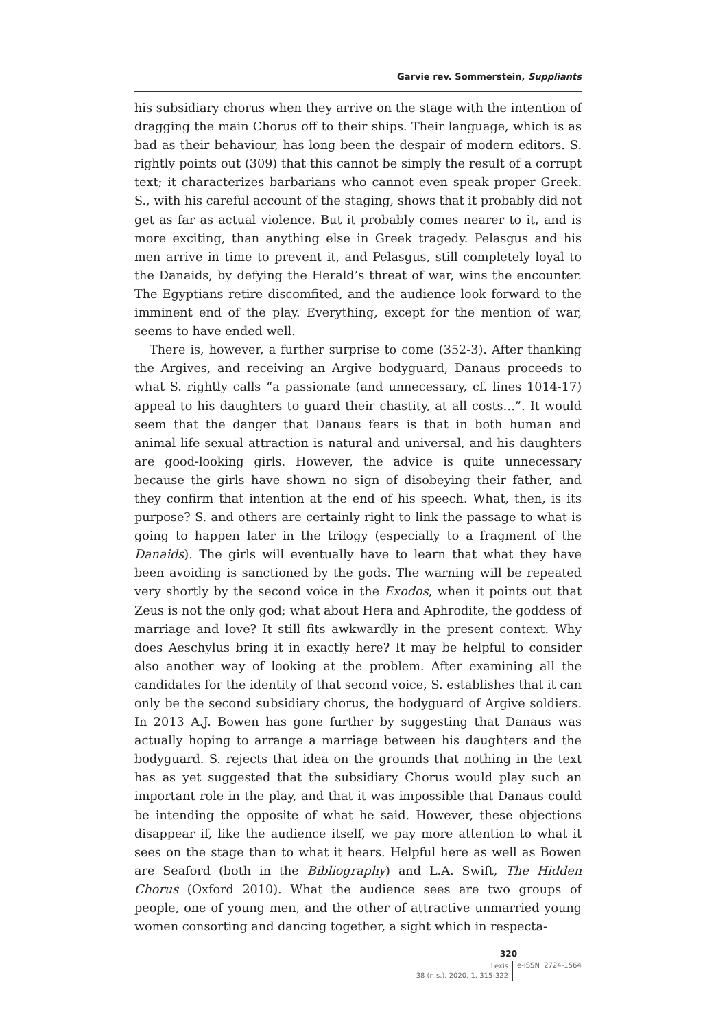Garvie rev. Sommerstein, Suppliants
his subsidiary chorus when they arrive on the stage with the intention of dragging the main Chorus off to their ships. Their language, which is as bad as their behaviour, has long been the despair of modern editors. S. rightly points out (309) that this cannot be simply the result of a corrupt text; it characterizes barbarians who cannot even speak proper Greek. S., with his careful account of the staging, shows that it probably did not get as far as actual violence. But it probably comes nearer to it, and is more exciting, than anything else in Greek tragedy. Pelasgus and his men arrive in time to prevent it, and Pelasgus, still completely loyal to the Danaids, by defying the Herald’s threat of war, wins the encounter. The Egyptians retire discomfited, and the audience look forward to the imminent end of the play. Everything, except for the mention of war, seems to have ended well.
There is, however, a further surprise to come (352-3). After thanking the Argives, and receiving an Argive bodyguard, Danaus proceeds to what S. rightly calls “a passionate (and unnecessary, cf. lines 1014-17) appeal to his daughters to guard their chastity, at all costs…”. It would seem that the danger that Danaus fears is that in both human and animal life sexual attraction is natural and universal, and his daughters are good-looking girls. However, the advice is quite unnecessary because the girls have shown no sign of disobeying their father, and they confirm that intention at the end of his speech. What, then, is its purpose? S. and others are certainly right to link the passage to what is going to happen later in the trilogy (especially to a fragment of the Danaids). The girls will eventually have to learn that what they have been avoiding is sanctioned by the gods. The warning will be repeated very shortly by the second voice in the Exodos, when it points out that Zeus is not the only god; what about Hera and Aphrodite, the goddess of marriage and love? It still fits awkwardly in the present context. Why does Aeschylus bring it in exactly here? It may be helpful to consider also another way of looking at the problem. After examining all the candidates for the identity of that second voice, S. establishes that it can only be the second subsidiary chorus, the bodyguard of Argive soldiers. In 2013 A.J. Bowen has gone further by suggesting that Danaus was actually hoping to arrange a marriage between his daughters and the bodyguard. S. rejects that idea on the grounds that nothing in the text has as yet suggested that the subsidiary Chorus would play such an important role in the play, and that it was impossible that Danaus could be intending the opposite of what he said. However, these objections disappear if, like the audience itself, we pay more attention to what it sees on the stage than to what it hears. Helpful here as well as Bowen are Seaford (both in the Bibliography) and L.A. Swift, The Hidden Chorus (Oxford 2010). What the audience sees are two groups of people, one of young men, and the other of attractive unmarried young women consorting and dancing together, a sight which in respecta-
320
Lexis
38 (n.s.), 2020, 1, 315-322
e-ISSN 2724-1564